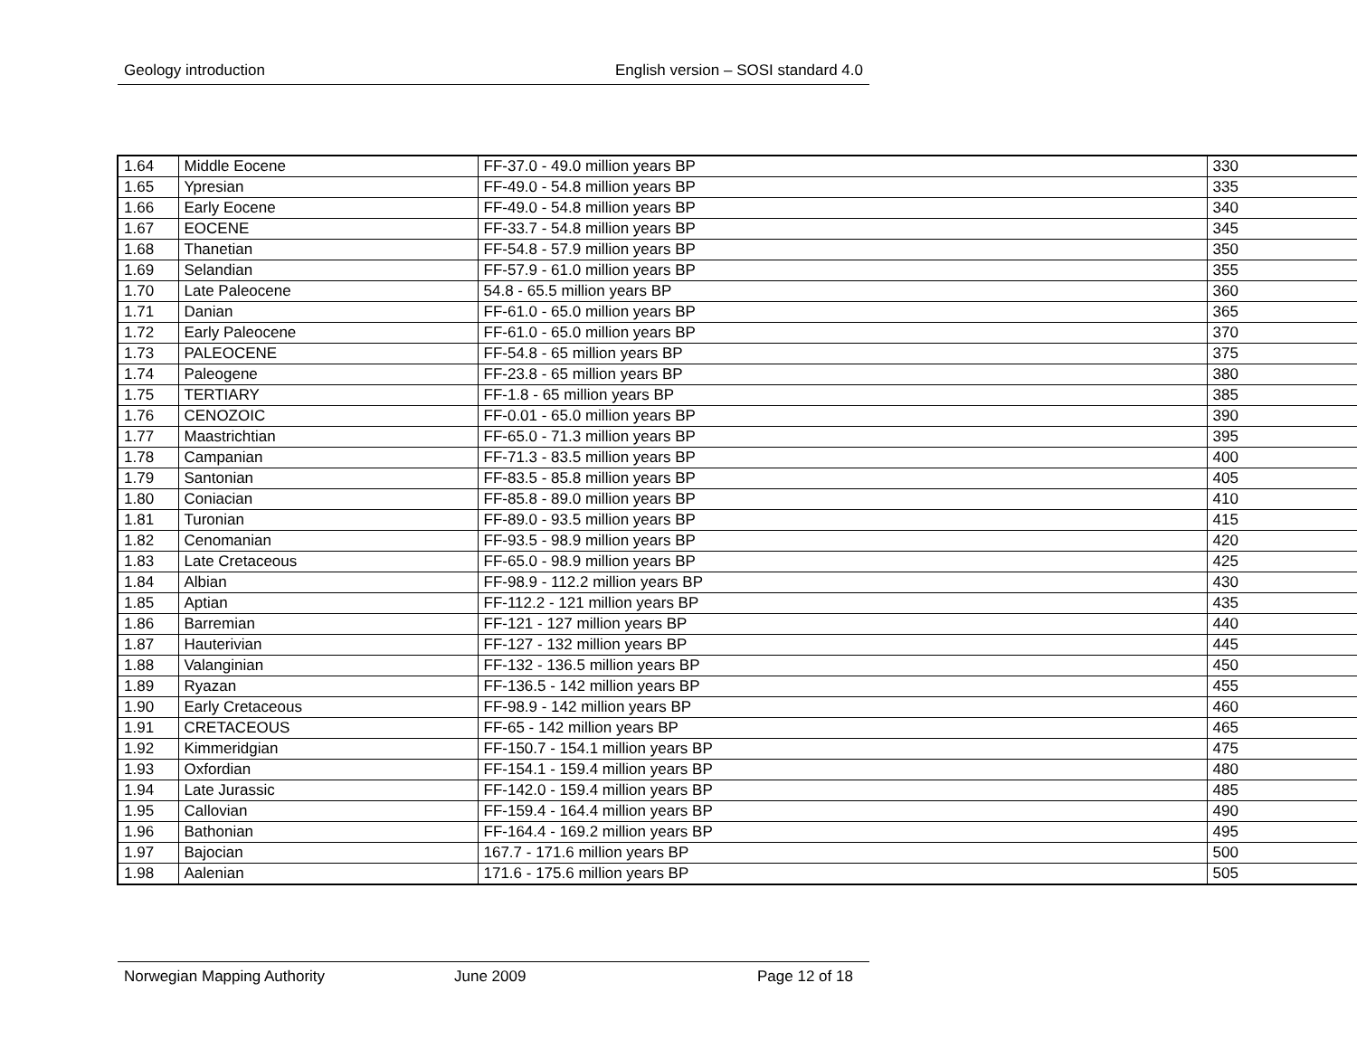Geology introduction English version – SOSI standard 4.0
| 1.64 | Middle Eocene | FF-37.0 - 49.0 million years BP | 330 |
| 1.65 | Ypresian | FF-49.0 - 54.8 million years BP | 335 |
| 1.66 | Early Eocene | FF-49.0 - 54.8 million years BP | 340 |
| 1.67 | EOCENE | FF-33.7 - 54.8 million years BP | 345 |
| 1.68 | Thanetian | FF-54.8 - 57.9 million years BP | 350 |
| 1.69 | Selandian | FF-57.9 - 61.0 million years BP | 355 |
| 1.70 | Late Paleocene | 54.8 - 65.5 million years BP | 360 |
| 1.71 | Danian | FF-61.0 - 65.0 million years BP | 365 |
| 1.72 | Early Paleocene | FF-61.0 - 65.0 million years BP | 370 |
| 1.73 | PALEOCENE | FF-54.8 - 65 million years BP | 375 |
| 1.74 | Paleogene | FF-23.8 - 65 million years BP | 380 |
| 1.75 | TERTIARY | FF-1.8 - 65 million years BP | 385 |
| 1.76 | CENOZOIC | FF-0.01 - 65.0 million years BP | 390 |
| 1.77 | Maastrichtian | FF-65.0 - 71.3 million years BP | 395 |
| 1.78 | Campanian | FF-71.3 - 83.5 million years BP | 400 |
| 1.79 | Santonian | FF-83.5 - 85.8 million years BP | 405 |
| 1.80 | Coniacian | FF-85.8 - 89.0 million years BP | 410 |
| 1.81 | Turonian | FF-89.0 - 93.5 million years BP | 415 |
| 1.82 | Cenomanian | FF-93.5 - 98.9 million years BP | 420 |
| 1.83 | Late Cretaceous | FF-65.0 - 98.9 million years BP | 425 |
| 1.84 | Albian | FF-98.9 - 112.2 million years BP | 430 |
| 1.85 | Aptian | FF-112.2 - 121 million years BP | 435 |
| 1.86 | Barremian | FF-121 - 127 million years BP | 440 |
| 1.87 | Hauterivian | FF-127 - 132 million years BP | 445 |
| 1.88 | Valanginian | FF-132 - 136.5 million years BP | 450 |
| 1.89 | Ryazan | FF-136.5 - 142 million years BP | 455 |
| 1.90 | Early Cretaceous | FF-98.9 - 142 million years BP | 460 |
| 1.91 | CRETACEOUS | FF-65 - 142 million years BP | 465 |
| 1.92 | Kimmeridgian | FF-150.7 - 154.1 million years BP | 475 |
| 1.93 | Oxfordian | FF-154.1 - 159.4 million years BP | 480 |
| 1.94 | Late Jurassic | FF-142.0 - 159.4 million years BP | 485 |
| 1.95 | Callovian | FF-159.4 - 164.4 million years BP | 490 |
| 1.96 | Bathonian | FF-164.4 - 169.2 million years BP | 495 |
| 1.97 | Bajocian | 167.7 - 171.6 million years BP | 500 |
| 1.98 | Aalenian | 171.6 - 175.6 million years BP | 505 |
Norwegian Mapping Authority June 2009 Page 12 of 18